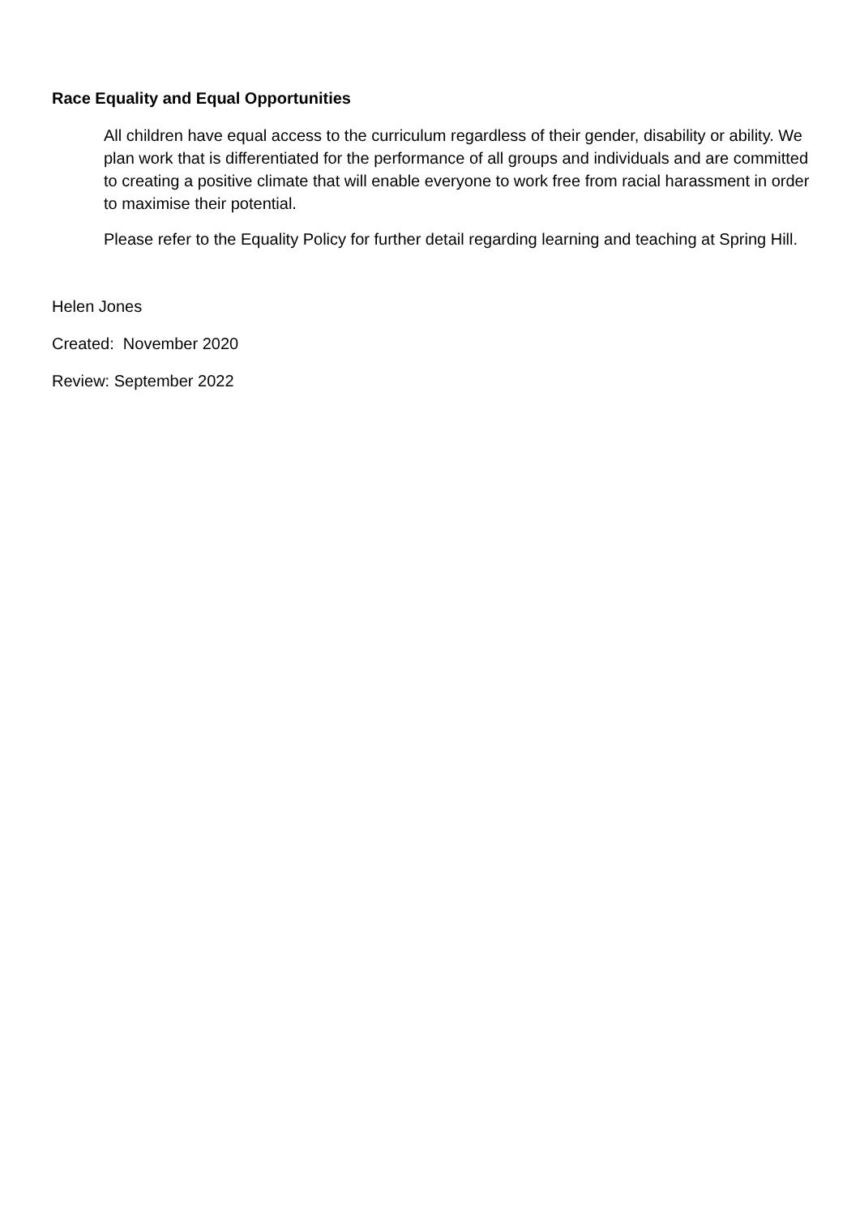Race Equality and Equal Opportunities
All children have equal access to the curriculum regardless of their gender, disability or ability. We plan work that is differentiated for the performance of all groups and individuals and are committed to creating a positive climate that will enable everyone to work free from racial harassment in order to maximise their potential.
Please refer to the Equality Policy for further detail regarding learning and teaching at Spring Hill.
Helen Jones
Created: November 2020
Review: September 2022